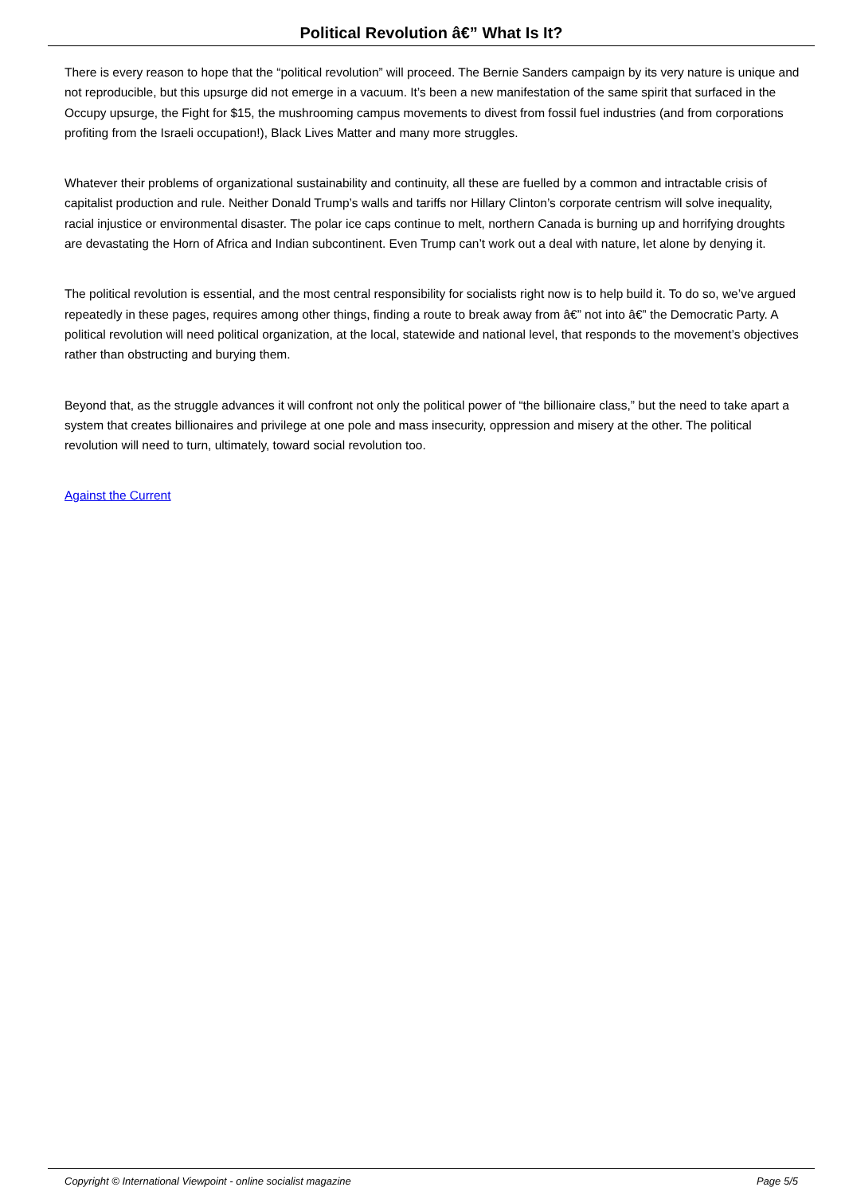Political Revolution â€” What Is It?
There is every reason to hope that the “political revolution” will proceed. The Bernie Sanders campaign by its very nature is unique and not reproducible, but this upsurge did not emerge in a vacuum. It’s been a new manifestation of the same spirit that surfaced in the Occupy upsurge, the Fight for $15, the mushrooming campus movements to divest from fossil fuel industries (and from corporations profiting from the Israeli occupation!), Black Lives Matter and many more struggles.
Whatever their problems of organizational sustainability and continuity, all these are fuelled by a common and intractable crisis of capitalist production and rule. Neither Donald Trump’s walls and tariffs nor Hillary Clinton’s corporate centrism will solve inequality, racial injustice or environmental disaster. The polar ice caps continue to melt, northern Canada is burning up and horrifying droughts are devastating the Horn of Africa and Indian subcontinent. Even Trump can’t work out a deal with nature, let alone by denying it.
The political revolution is essential, and the most central responsibility for socialists right now is to help build it. To do so, we’ve argued repeatedly in these pages, requires among other things, finding a route to break away from â€” not into â€” the Democratic Party. A political revolution will need political organization, at the local, statewide and national level, that responds to the movement’s objectives rather than obstructing and burying them.
Beyond that, as the struggle advances it will confront not only the political power of “the billionaire class,” but the need to take apart a system that creates billionaires and privilege at one pole and mass insecurity, oppression and misery at the other. The political revolution will need to turn, ultimately, toward social revolution too.
Against the Current
Copyright © International Viewpoint - online socialist magazine Page 5/5